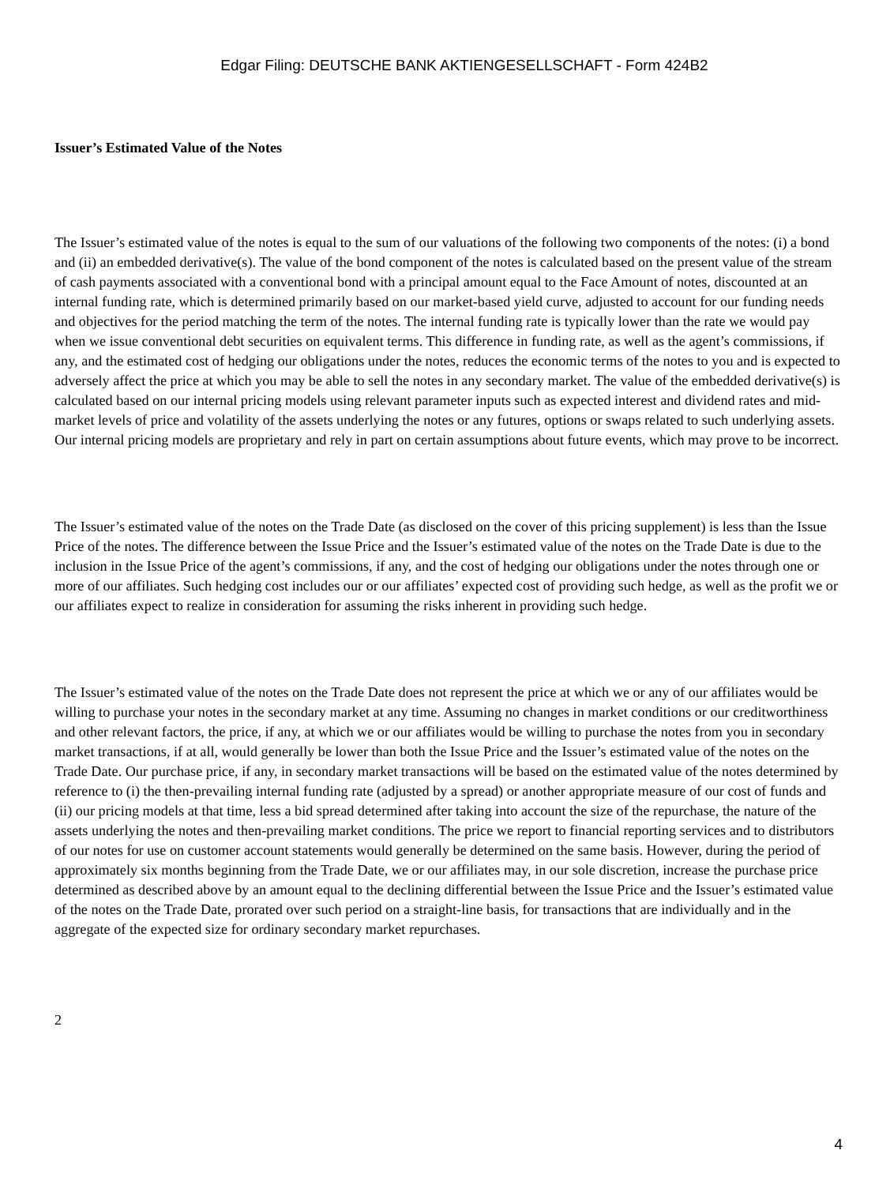Edgar Filing: DEUTSCHE BANK AKTIENGESELLSCHAFT - Form 424B2
Issuer’s Estimated Value of the Notes
The Issuer’s estimated value of the notes is equal to the sum of our valuations of the following two components of the notes: (i) a bond and (ii) an embedded derivative(s). The value of the bond component of the notes is calculated based on the present value of the stream of cash payments associated with a conventional bond with a principal amount equal to the Face Amount of notes, discounted at an internal funding rate, which is determined primarily based on our market-based yield curve, adjusted to account for our funding needs and objectives for the period matching the term of the notes. The internal funding rate is typically lower than the rate we would pay when we issue conventional debt securities on equivalent terms. This difference in funding rate, as well as the agent’s commissions, if any, and the estimated cost of hedging our obligations under the notes, reduces the economic terms of the notes to you and is expected to adversely affect the price at which you may be able to sell the notes in any secondary market. The value of the embedded derivative(s) is calculated based on our internal pricing models using relevant parameter inputs such as expected interest and dividend rates and mid-market levels of price and volatility of the assets underlying the notes or any futures, options or swaps related to such underlying assets. Our internal pricing models are proprietary and rely in part on certain assumptions about future events, which may prove to be incorrect.
The Issuer’s estimated value of the notes on the Trade Date (as disclosed on the cover of this pricing supplement) is less than the Issue Price of the notes. The difference between the Issue Price and the Issuer’s estimated value of the notes on the Trade Date is due to the inclusion in the Issue Price of the agent’s commissions, if any, and the cost of hedging our obligations under the notes through one or more of our affiliates. Such hedging cost includes our or our affiliates’ expected cost of providing such hedge, as well as the profit we or our affiliates expect to realize in consideration for assuming the risks inherent in providing such hedge.
The Issuer’s estimated value of the notes on the Trade Date does not represent the price at which we or any of our affiliates would be willing to purchase your notes in the secondary market at any time. Assuming no changes in market conditions or our creditworthiness and other relevant factors, the price, if any, at which we or our affiliates would be willing to purchase the notes from you in secondary market transactions, if at all, would generally be lower than both the Issue Price and the Issuer’s estimated value of the notes on the Trade Date. Our purchase price, if any, in secondary market transactions will be based on the estimated value of the notes determined by reference to (i) the then-prevailing internal funding rate (adjusted by a spread) or another appropriate measure of our cost of funds and (ii) our pricing models at that time, less a bid spread determined after taking into account the size of the repurchase, the nature of the assets underlying the notes and then-prevailing market conditions. The price we report to financial reporting services and to distributors of our notes for use on customer account statements would generally be determined on the same basis. However, during the period of approximately six months beginning from the Trade Date, we or our affiliates may, in our sole discretion, increase the purchase price determined as described above by an amount equal to the declining differential between the Issue Price and the Issuer’s estimated value of the notes on the Trade Date, prorated over such period on a straight-line basis, for transactions that are individually and in the aggregate of the expected size for ordinary secondary market repurchases.
2
4